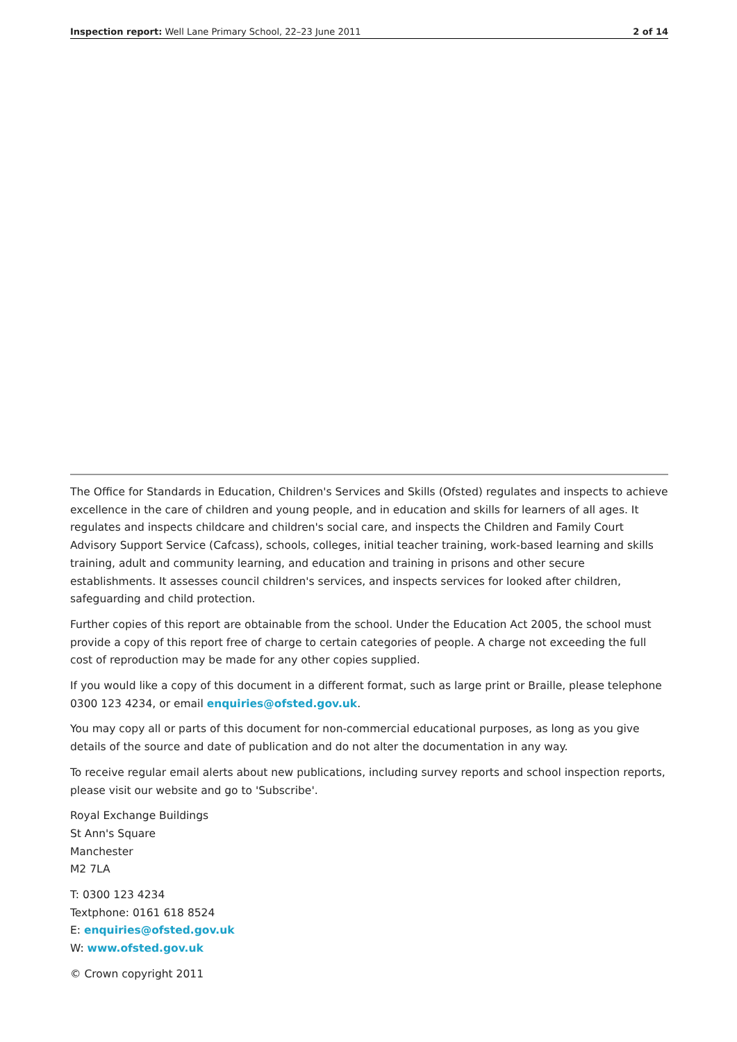Inspection report: Well Lane Primary School, 22–23 June 2011 2 of 14
The Office for Standards in Education, Children's Services and Skills (Ofsted) regulates and inspects to achieve excellence in the care of children and young people, and in education and skills for learners of all ages. It regulates and inspects childcare and children's social care, and inspects the Children and Family Court Advisory Support Service (Cafcass), schools, colleges, initial teacher training, work-based learning and skills training, adult and community learning, and education and training in prisons and other secure establishments. It assesses council children's services, and inspects services for looked after children, safeguarding and child protection.
Further copies of this report are obtainable from the school. Under the Education Act 2005, the school must provide a copy of this report free of charge to certain categories of people. A charge not exceeding the full cost of reproduction may be made for any other copies supplied.
If you would like a copy of this document in a different format, such as large print or Braille, please telephone 0300 123 4234, or email enquiries@ofsted.gov.uk.
You may copy all or parts of this document for non-commercial educational purposes, as long as you give details of the source and date of publication and do not alter the documentation in any way.
To receive regular email alerts about new publications, including survey reports and school inspection reports, please visit our website and go to 'Subscribe'.
Royal Exchange Buildings
St Ann's Square
Manchester
M2 7LA
T: 0300 123 4234
Textphone: 0161 618 8524
E: enquiries@ofsted.gov.uk
W: www.ofsted.gov.uk
© Crown copyright 2011